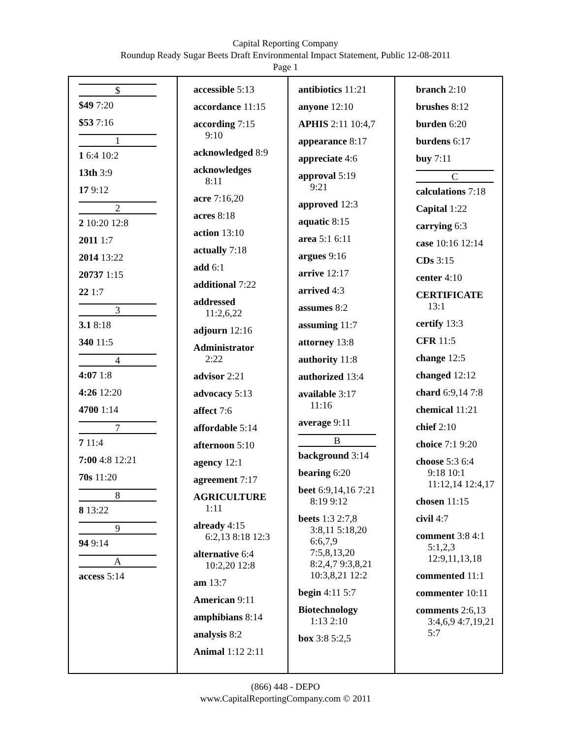Capital Reporting Company
Roundup Ready Sugar Beets Draft Environmental Impact Statement, Public 12-08-2011
Page 1
$
$49 7:20
$53 7:16
1
1 6:4 10:2
13th 3:9
17 9:12
2
2 10:20 12:8
2011 1:7
2014 13:22
20737 1:15
22 1:7
3
3.1 8:18
340 11:5
4
4:07 1:8
4:26 12:20
4700 1:14
7
7 11:4
7:00 4:8 12:21
70s 11:20
8
8 13:22
9
94 9:14
A
access 5:14
accessible 5:13
accordance 11:15
according 7:15
9:10
acknowledged 8:9
acknowledges
8:11
acre 7:16,20
acres 8:18
action 13:10
actually 7:18
add 6:1
additional 7:22
addressed
11:2,6,22
adjourn 12:16
Administrator
2:22
advisor 2:21
advocacy 5:13
affect 7:6
affordable 5:14
afternoon 5:10
agency 12:1
agreement 7:17
AGRICULTURE
1:11
already 4:15
6:2,13 8:18 12:3
alternative 6:4
10:2,20 12:8
am 13:7
American 9:11
amphibians 8:14
analysis 8:2
Animal 1:12 2:11
antibiotics 11:21
anyone 12:10
APHIS 2:11 10:4,7
appearance 8:17
appreciate 4:6
approval 5:19
9:21
approved 12:3
aquatic 8:15
area 5:1 6:11
argues 9:16
arrive 12:17
arrived 4:3
assumes 8:2
assuming 11:7
attorney 13:8
authority 11:8
authorized 13:4
available 3:17
11:16
average 9:11
B
background 3:14
bearing 6:20
beet 6:9,14,16 7:21
8:19 9:12
beets 1:3 2:7,8
3:8,11 5:18,20
6:6,7,9
7:5,8,13,20
8:2,4,7 9:3,8,21
10:3,8,21 12:2
begin 4:11 5:7
Biotechnology
1:13 2:10
box 3:8 5:2,5
branch 2:10
brushes 8:12
burden 6:20
burdens 6:17
buy 7:11
C
calculations 7:18
Capital 1:22
carrying 6:3
case 10:16 12:14
CDs 3:15
center 4:10
CERTIFICATE
13:1
certify 13:3
CFR 11:5
change 12:5
changed 12:12
chard 6:9,14 7:8
chemical 11:21
chief 2:10
choice 7:1 9:20
choose 5:3 6:4
9:18 10:1
11:12,14 12:4,17
chosen 11:15
civil 4:7
comment 3:8 4:1
5:1,2,3
12:9,11,13,18
commented 11:1
commenter 10:11
comments 2:6,13
3:4,6,9 4:7,19,21
5:7
(866) 448 - DEPO
www.CapitalReportingCompany.com © 2011